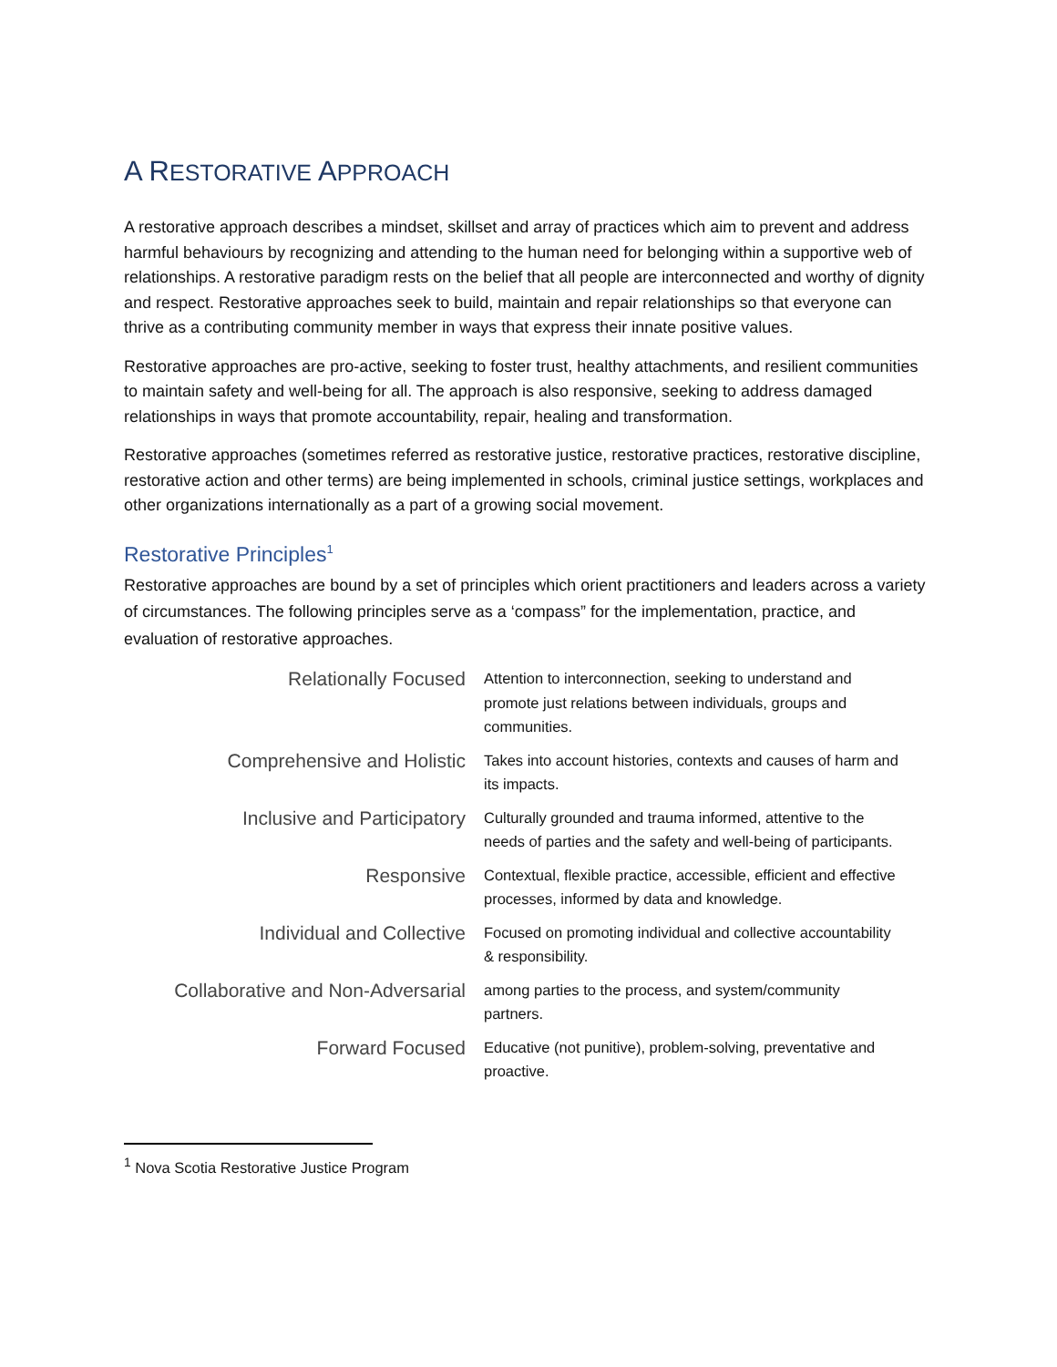A RESTORATIVE APPROACH
A restorative approach describes a mindset, skillset and array of practices which aim to prevent and address harmful behaviours by recognizing and attending to the human need for belonging within a supportive web of relationships. A restorative paradigm rests on the belief that all people are interconnected and worthy of dignity and respect. Restorative approaches seek to build, maintain and repair relationships so that everyone can thrive as a contributing community member in ways that express their innate positive values.
Restorative approaches are pro-active, seeking to foster trust, healthy attachments, and resilient communities to maintain safety and well-being for all. The approach is also responsive, seeking to address damaged relationships in ways that promote accountability, repair, healing and transformation.
Restorative approaches (sometimes referred as restorative justice, restorative practices, restorative discipline, restorative action and other terms) are being implemented in schools, criminal justice settings, workplaces and other organizations internationally as a part of a growing social movement.
Restorative Principles<sup>1</sup>
Restorative approaches are bound by a set of principles which orient practitioners and leaders across a variety of circumstances. The following principles serve as a ‘compass” for the implementation, practice, and evaluation of restorative approaches.
| Relationally Focused | Attention to interconnection, seeking to understand and promote just relations between individuals, groups and communities. |
| Comprehensive and Holistic | Takes into account histories, contexts and causes of harm and its impacts. |
| Inclusive and Participatory | Culturally grounded and trauma informed, attentive to the needs of parties and the safety and well-being of participants. |
| Responsive | Contextual, flexible practice, accessible, efficient and effective processes, informed by data and knowledge. |
| Individual and Collective | Focused on promoting individual and collective accountability & responsibility. |
| Collaborative and Non-Adversarial | among parties to the process, and system/community partners. |
| Forward Focused | Educative (not punitive), problem-solving, preventative and proactive. |
<sup>1</sup> Nova Scotia Restorative Justice Program